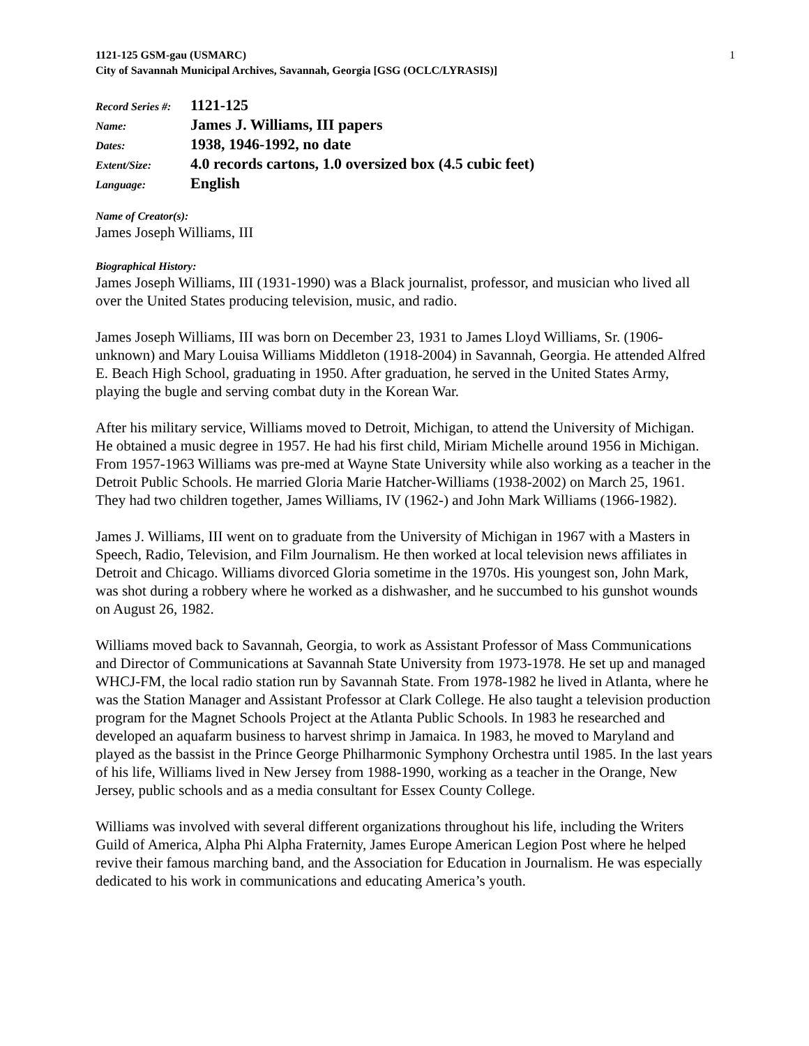1121-125 GSM-gau (USMARC)
City of Savannah Municipal Archives, Savannah, Georgia [GSG (OCLC/LYRASIS)]
1
| Record Series #: | 1121-125 |
| Name: | James J. Williams, III papers |
| Dates: | 1938, 1946-1992, no date |
| Extent/Size: | 4.0 records cartons, 1.0 oversized box (4.5 cubic feet) |
| Language: | English |
Name of Creator(s):
James Joseph Williams, III
Biographical History:
James Joseph Williams, III (1931-1990) was a Black journalist, professor, and musician who lived all over the United States producing television, music, and radio.
James Joseph Williams, III was born on December 23, 1931 to James Lloyd Williams, Sr. (1906-unknown) and Mary Louisa Williams Middleton (1918-2004) in Savannah, Georgia. He attended Alfred E. Beach High School, graduating in 1950. After graduation, he served in the United States Army, playing the bugle and serving combat duty in the Korean War.
After his military service, Williams moved to Detroit, Michigan, to attend the University of Michigan. He obtained a music degree in 1957. He had his first child, Miriam Michelle around 1956 in Michigan. From 1957-1963 Williams was pre-med at Wayne State University while also working as a teacher in the Detroit Public Schools. He married Gloria Marie Hatcher-Williams (1938-2002) on March 25, 1961. They had two children together, James Williams, IV (1962-) and John Mark Williams (1966-1982).
James J. Williams, III went on to graduate from the University of Michigan in 1967 with a Masters in Speech, Radio, Television, and Film Journalism. He then worked at local television news affiliates in Detroit and Chicago. Williams divorced Gloria sometime in the 1970s. His youngest son, John Mark, was shot during a robbery where he worked as a dishwasher, and he succumbed to his gunshot wounds on August 26, 1982.
Williams moved back to Savannah, Georgia, to work as Assistant Professor of Mass Communications and Director of Communications at Savannah State University from 1973-1978. He set up and managed WHCJ-FM, the local radio station run by Savannah State. From 1978-1982 he lived in Atlanta, where he was the Station Manager and Assistant Professor at Clark College. He also taught a television production program for the Magnet Schools Project at the Atlanta Public Schools. In 1983 he researched and developed an aquafarm business to harvest shrimp in Jamaica. In 1983, he moved to Maryland and played as the bassist in the Prince George Philharmonic Symphony Orchestra until 1985. In the last years of his life, Williams lived in New Jersey from 1988-1990, working as a teacher in the Orange, New Jersey, public schools and as a media consultant for Essex County College.
Williams was involved with several different organizations throughout his life, including the Writers Guild of America, Alpha Phi Alpha Fraternity, James Europe American Legion Post where he helped revive their famous marching band, and the Association for Education in Journalism. He was especially dedicated to his work in communications and educating America’s youth.